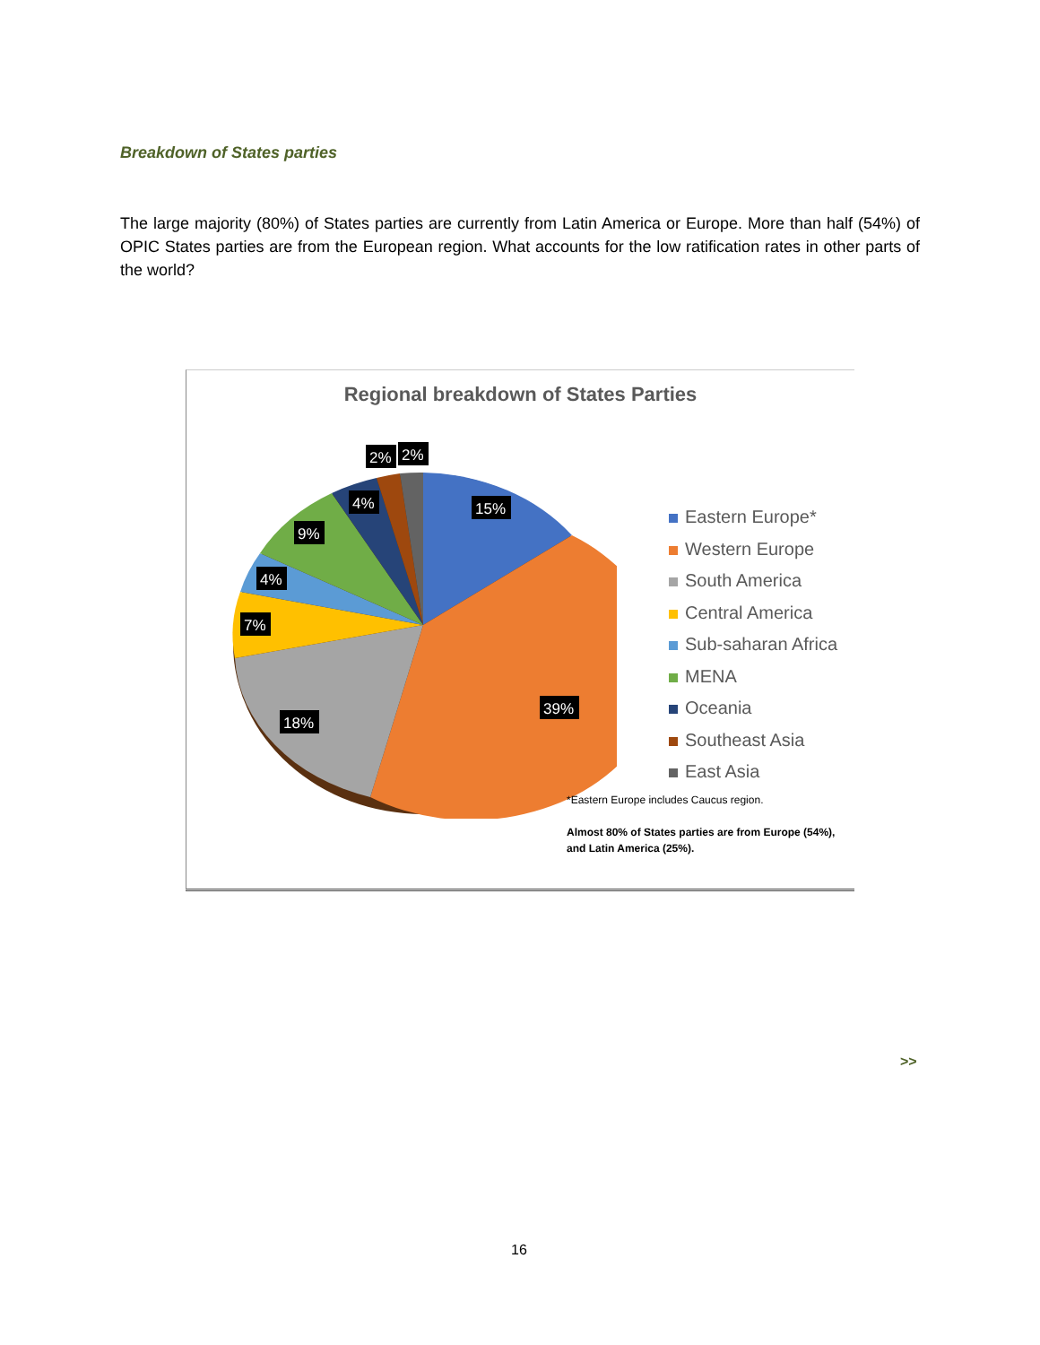Breakdown of States parties
The large majority (80%) of States parties are currently from Latin America or Europe. More than half (54%) of OPIC States parties are from the European region. What accounts for the low ratification rates in other parts of the world?
Regional breakdown of States Parties
15%
39%
18%
7%
4%
9%
4%
2%
2%
Eastern Europe*
Western Europe
South America
Central America
Sub-saharan Africa
MENA
Oceania
Southeast Asia
East Asia
*Eastern Europe includes Caucus region.
Almost 80% of States parties are from Europe (54%), and Latin America (25%).
>>
16